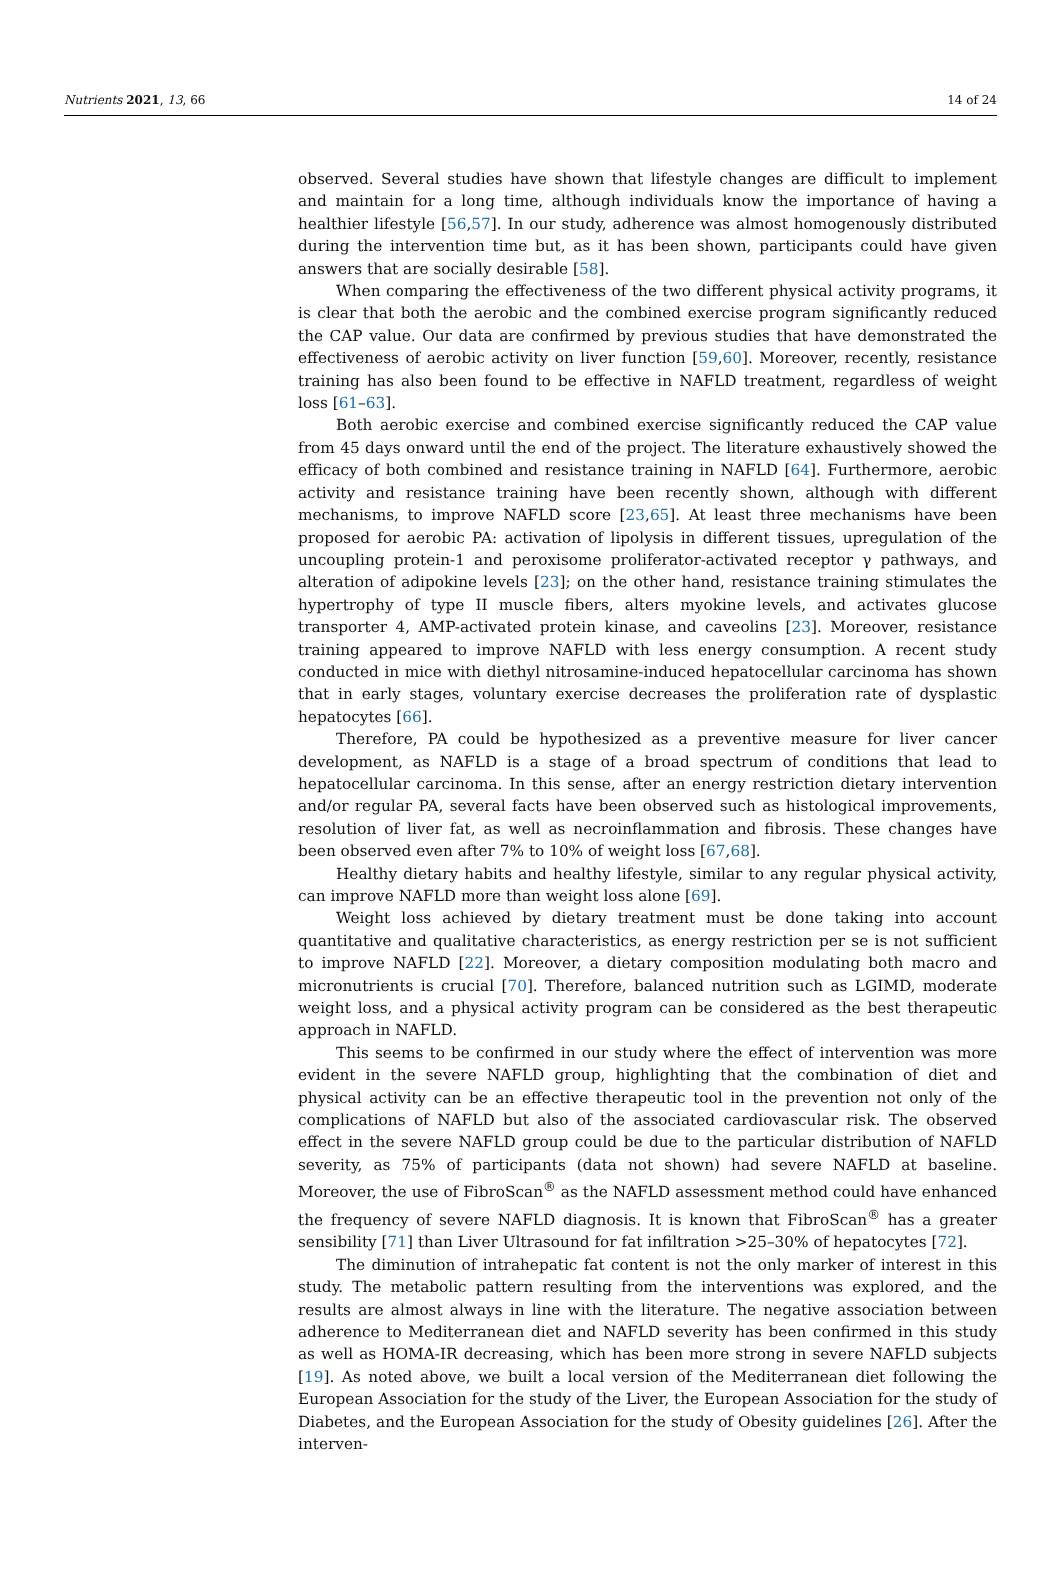Nutrients 2021, 13, 66 14 of 24
observed. Several studies have shown that lifestyle changes are difficult to implement and maintain for a long time, although individuals know the importance of having a healthier lifestyle [56,57]. In our study, adherence was almost homogenously distributed during the intervention time but, as it has been shown, participants could have given answers that are socially desirable [58].
When comparing the effectiveness of the two different physical activity programs, it is clear that both the aerobic and the combined exercise program significantly reduced the CAP value. Our data are confirmed by previous studies that have demonstrated the effectiveness of aerobic activity on liver function [59,60]. Moreover, recently, resistance training has also been found to be effective in NAFLD treatment, regardless of weight loss [61–63].
Both aerobic exercise and combined exercise significantly reduced the CAP value from 45 days onward until the end of the project. The literature exhaustively showed the efficacy of both combined and resistance training in NAFLD [64]. Furthermore, aerobic activity and resistance training have been recently shown, although with different mechanisms, to improve NAFLD score [23,65]. At least three mechanisms have been proposed for aerobic PA: activation of lipolysis in different tissues, upregulation of the uncoupling protein-1 and peroxisome proliferator-activated receptor γ pathways, and alteration of adipokine levels [23]; on the other hand, resistance training stimulates the hypertrophy of type II muscle fibers, alters myokine levels, and activates glucose transporter 4, AMP-activated protein kinase, and caveolins [23]. Moreover, resistance training appeared to improve NAFLD with less energy consumption. A recent study conducted in mice with diethyl nitrosamine-induced hepatocellular carcinoma has shown that in early stages, voluntary exercise decreases the proliferation rate of dysplastic hepatocytes [66].
Therefore, PA could be hypothesized as a preventive measure for liver cancer development, as NAFLD is a stage of a broad spectrum of conditions that lead to hepatocellular carcinoma. In this sense, after an energy restriction dietary intervention and/or regular PA, several facts have been observed such as histological improvements, resolution of liver fat, as well as necroinflammation and fibrosis. These changes have been observed even after 7% to 10% of weight loss [67,68].
Healthy dietary habits and healthy lifestyle, similar to any regular physical activity, can improve NAFLD more than weight loss alone [69].
Weight loss achieved by dietary treatment must be done taking into account quantitative and qualitative characteristics, as energy restriction per se is not sufficient to improve NAFLD [22]. Moreover, a dietary composition modulating both macro and micronutrients is crucial [70]. Therefore, balanced nutrition such as LGIMD, moderate weight loss, and a physical activity program can be considered as the best therapeutic approach in NAFLD.
This seems to be confirmed in our study where the effect of intervention was more evident in the severe NAFLD group, highlighting that the combination of diet and physical activity can be an effective therapeutic tool in the prevention not only of the complications of NAFLD but also of the associated cardiovascular risk. The observed effect in the severe NAFLD group could be due to the particular distribution of NAFLD severity, as 75% of participants (data not shown) had severe NAFLD at baseline. Moreover, the use of FibroScan<sup>®</sup> as the NAFLD assessment method could have enhanced the frequency of severe NAFLD diagnosis. It is known that FibroScan<sup>®</sup> has a greater sensibility [71] than Liver Ultrasound for fat infiltration >25–30% of hepatocytes [72].
The diminution of intrahepatic fat content is not the only marker of interest in this study. The metabolic pattern resulting from the interventions was explored, and the results are almost always in line with the literature. The negative association between adherence to Mediterranean diet and NAFLD severity has been confirmed in this study as well as HOMA-IR decreasing, which has been more strong in severe NAFLD subjects [19]. As noted above, we built a local version of the Mediterranean diet following the European Association for the study of the Liver, the European Association for the study of Diabetes, and the European Association for the study of Obesity guidelines [26]. After the interven-